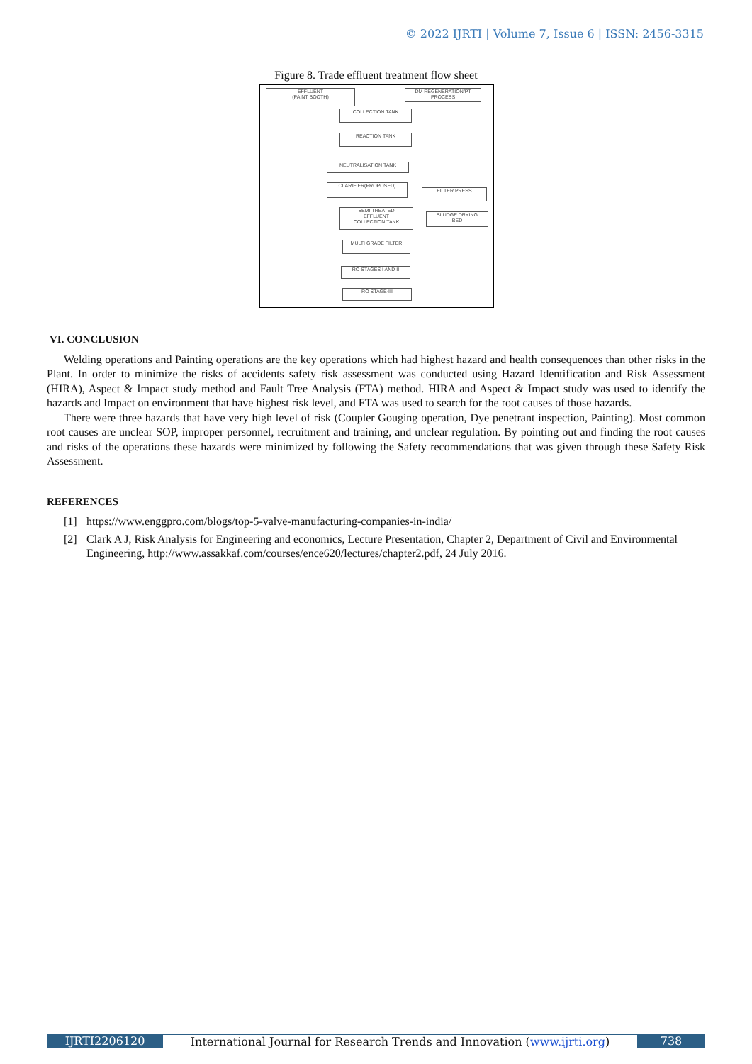© 2022 IJRTI | Volume 7, Issue 6 | ISSN: 2456-3315
Figure 8. Trade effluent treatment flow sheet
EFFLUENT
(PAINT BOOTH)
DM REGENERATION/PT
PROCESS
COLLECTION TANK
REACTION TANK
NEUTRALISATION TANK
CLARIFIER(PROPOSED)
FILTER PRESS
SEMI TREATED
EFFLUENT
COLLECTION TANK
SLUDGE DRYING
BED
MULTI GRADE FILTER
RO STAGES I AND II
RO STAGE-III
VI. CONCLUSION
Welding operations and Painting operations are the key operations which had highest hazard and health consequences than other risks in the Plant. In order to minimize the risks of accidents safety risk assessment was conducted using Hazard Identification and Risk Assessment (HIRA), Aspect & Impact study method and Fault Tree Analysis (FTA) method. HIRA and Aspect & Impact study was used to identify the hazards and Impact on environment that have highest risk level, and FTA was used to search for the root causes of those hazards.
There were three hazards that have very high level of risk (Coupler Gouging operation, Dye penetrant inspection, Painting). Most common root causes are unclear SOP, improper personnel, recruitment and training, and unclear regulation. By pointing out and finding the root causes and risks of the operations these hazards were minimized by following the Safety recommendations that was given through these Safety Risk Assessment.
REFERENCES
[1] https://www.enggpro.com/blogs/top-5-valve-manufacturing-companies-in-india/
[2] Clark A J, Risk Analysis for Engineering and economics, Lecture Presentation, Chapter 2, Department of Civil and Environmental Engineering, http://www.assakkaf.com/courses/ence620/lectures/chapter2.pdf, 24 July 2016.
IJRTI2206120 International Journal for Research Trends and Innovation (www.ijrti.org)
738